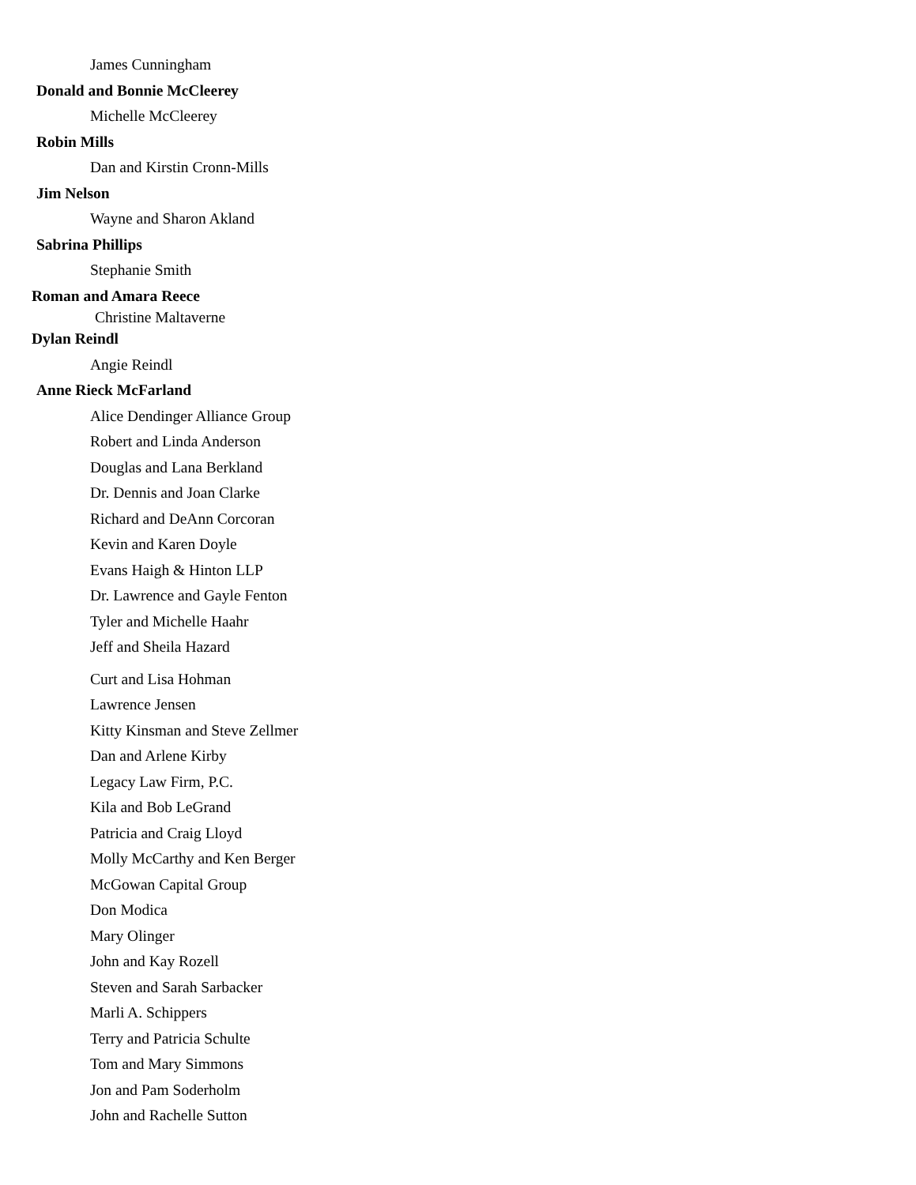James Cunningham
Donald and Bonnie McCleerey
Michelle McCleerey
Robin Mills
Dan and Kirstin Cronn-Mills
Jim Nelson
Wayne and Sharon Akland
Sabrina Phillips
Stephanie Smith
Roman and Amara Reece
Christine Maltaverne
Dylan Reindl
Angie Reindl
Anne Rieck McFarland
Alice Dendinger Alliance Group
Robert and Linda Anderson
Douglas and Lana Berkland
Dr. Dennis and Joan Clarke
Richard and DeAnn Corcoran
Kevin and Karen Doyle
Evans Haigh & Hinton LLP
Dr. Lawrence and Gayle Fenton
Tyler and Michelle Haahr
Jeff and Sheila Hazard
Curt and Lisa Hohman
Lawrence Jensen
Kitty Kinsman and Steve Zellmer
Dan and Arlene Kirby
Legacy Law Firm, P.C.
Kila and Bob LeGrand
Patricia and Craig Lloyd
Molly McCarthy and Ken Berger
McGowan Capital Group
Don Modica
Mary Olinger
John and Kay Rozell
Steven and Sarah Sarbacker
Marli A. Schippers
Terry and Patricia Schulte
Tom and Mary Simmons
Jon and Pam Soderholm
John and Rachelle Sutton